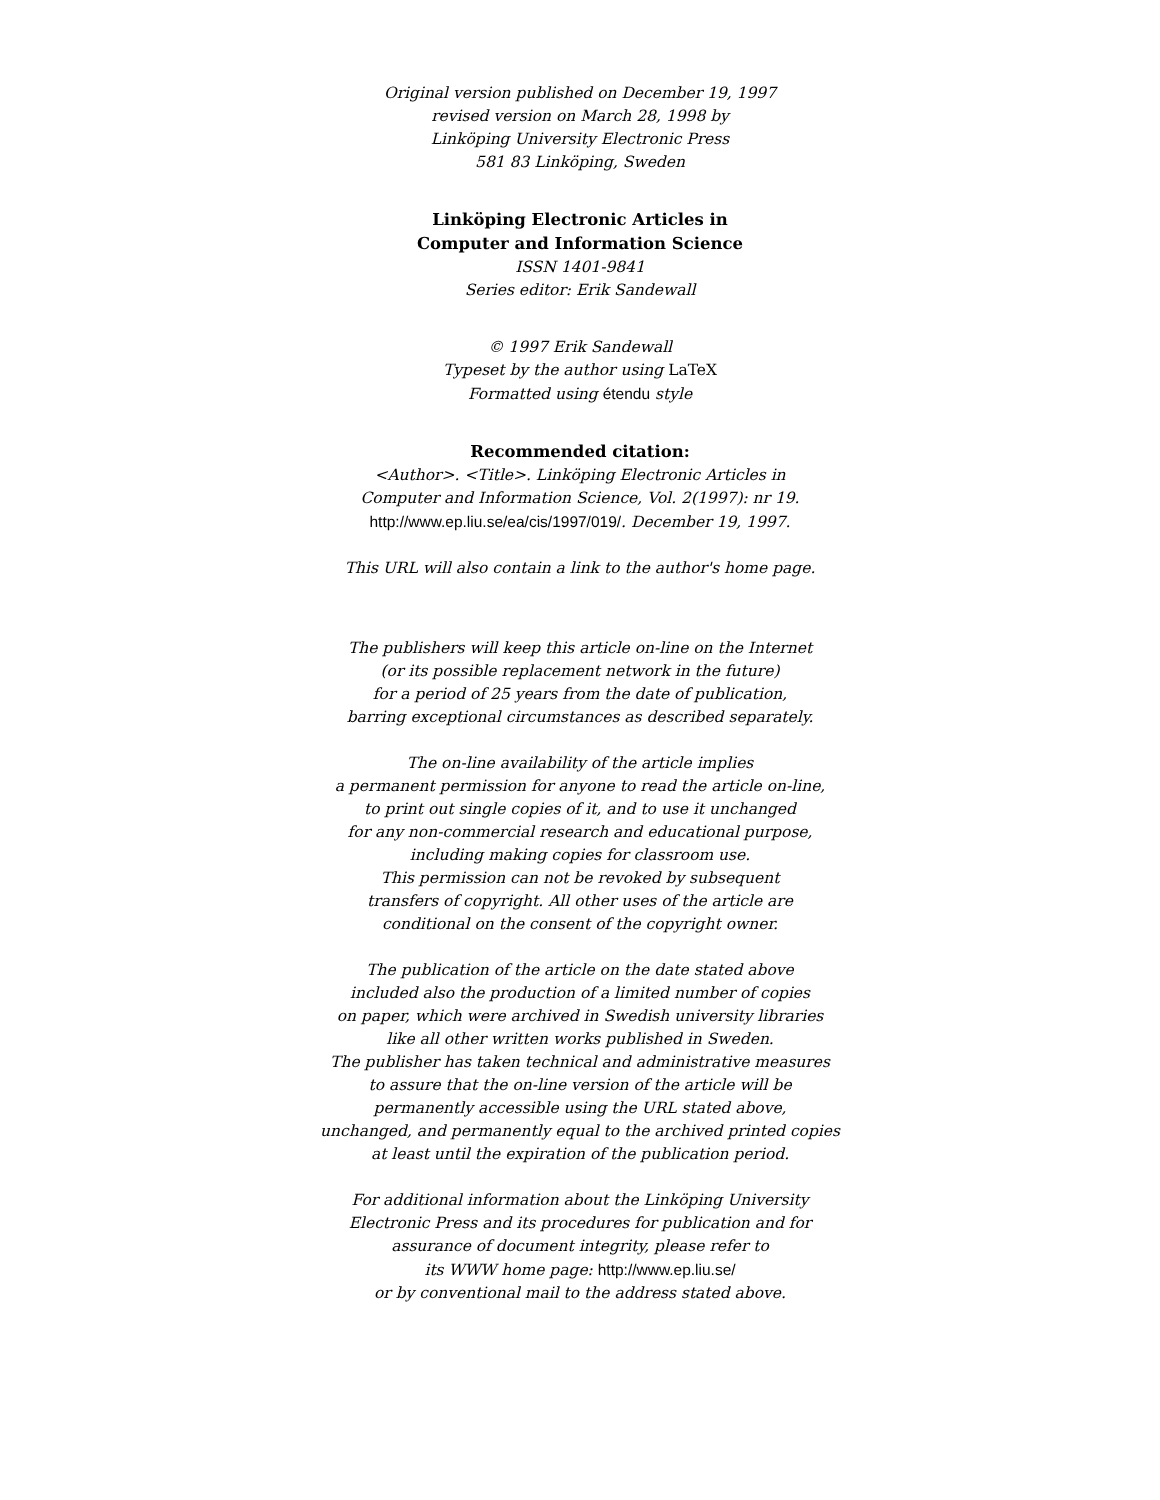Original version published on December 19, 1997
revised version on March 28, 1998 by
Linköping University Electronic Press
581 83 Linköping, Sweden
Linköping Electronic Articles in
Computer and Information Science
ISSN 1401-9841
Series editor: Erik Sandewall
© 1997 Erik Sandewall
Typeset by the author using LaTeX
Formatted using étendu style
Recommended citation:
<Author>. <Title>. Linköping Electronic Articles in
Computer and Information Science, Vol. 2(1997): nr 19.
http://www.ep.liu.se/ea/cis/1997/019/. December 19, 1997.
This URL will also contain a link to the author's home page.
The publishers will keep this article on-line on the Internet
(or its possible replacement network in the future)
for a period of 25 years from the date of publication,
barring exceptional circumstances as described separately.
The on-line availability of the article implies
a permanent permission for anyone to read the article on-line,
to print out single copies of it, and to use it unchanged
for any non-commercial research and educational purpose,
including making copies for classroom use.
This permission can not be revoked by subsequent
transfers of copyright. All other uses of the article are
conditional on the consent of the copyright owner.
The publication of the article on the date stated above
included also the production of a limited number of copies
on paper, which were archived in Swedish university libraries
like all other written works published in Sweden.
The publisher has taken technical and administrative measures
to assure that the on-line version of the article will be
permanently accessible using the URL stated above,
unchanged, and permanently equal to the archived printed copies
at least until the expiration of the publication period.
For additional information about the Linköping University
Electronic Press and its procedures for publication and for
assurance of document integrity, please refer to
its WWW home page: http://www.ep.liu.se/
or by conventional mail to the address stated above.